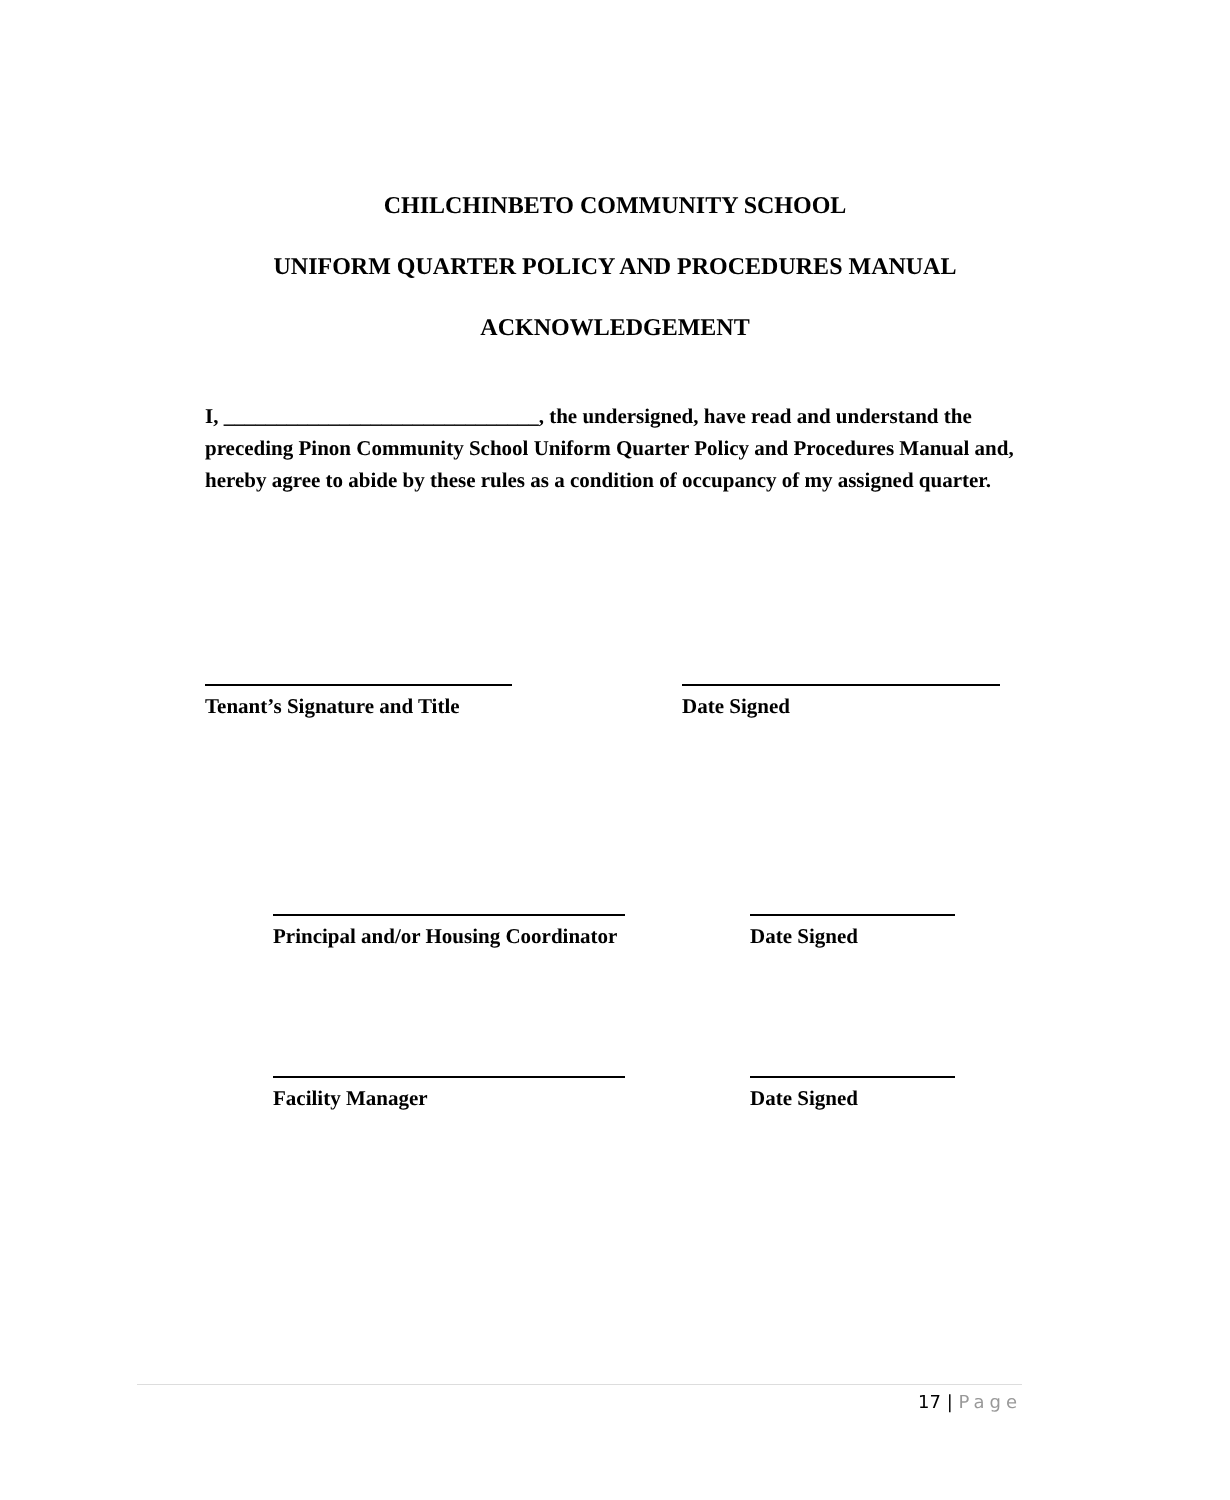CHILCHINBETO COMMUNITY SCHOOL
UNIFORM QUARTER POLICY AND PROCEDURES MANUAL
ACKNOWLEDGEMENT
I, ______________________________, the undersigned, have read and understand the preceding Pinon Community School Uniform Quarter Policy and Procedures Manual and, hereby agree to abide by these rules as a condition of occupancy of my assigned quarter.
Tenant’s Signature and Title
Date Signed
Principal and/or Housing Coordinator
Date Signed
Facility Manager Date Signed
17 | Page